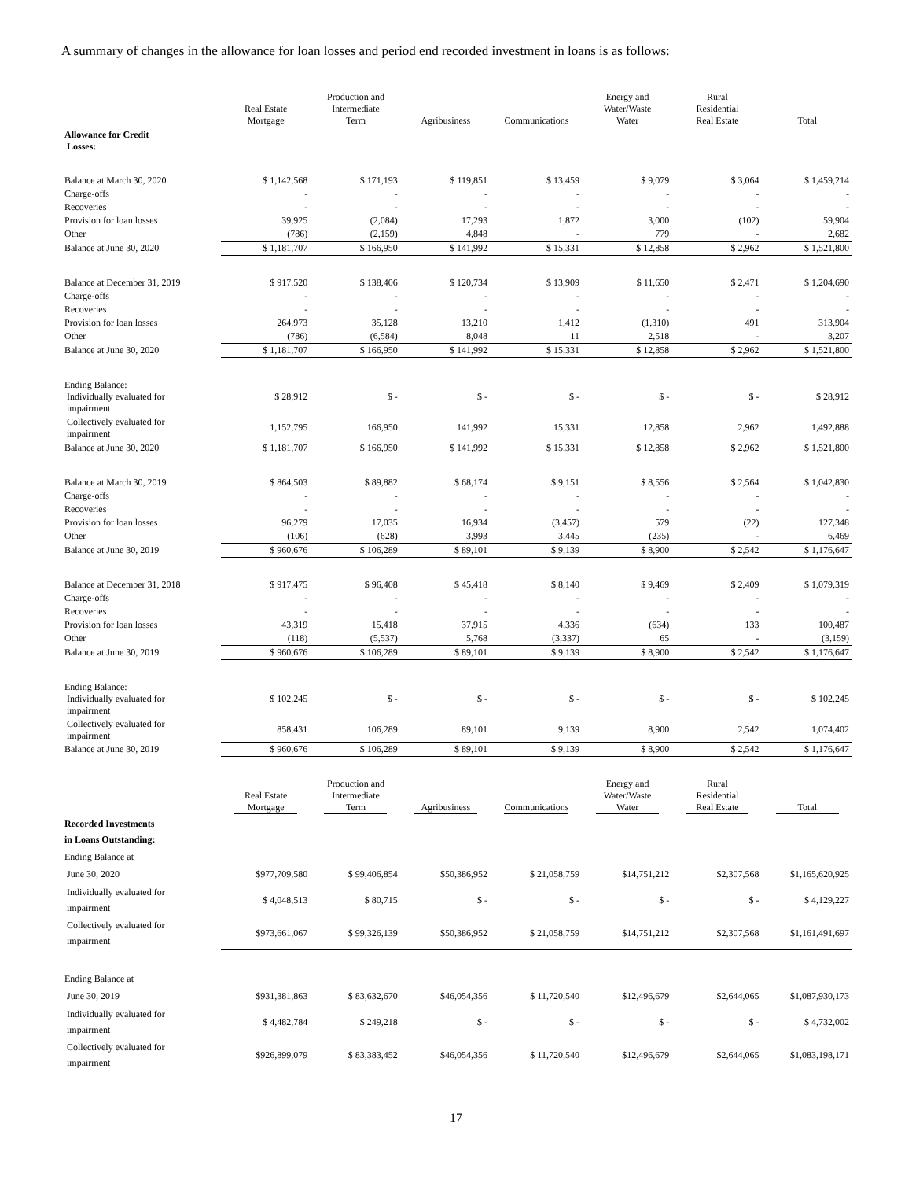A summary of changes in the allowance for loan losses and period end recorded investment in loans is as follows:
| | Real Estate Mortgage | Production and Intermediate Term | Agribusiness | Communications | Energy and Water/Waste Water | Rural Residential Real Estate | Total |
| --- | --- | --- | --- | --- | --- | --- | --- |
| Allowance for Credit Losses: | | | | | | | |
| Balance at March 30, 2020 | $ 1,142,568 | $ 171,193 | $ 119,851 | $ 13,459 | $ 9,079 | $ 3,064 | $ 1,459,214 |
| Charge-offs | - | - | - | - | - | - | - |
| Recoveries | - | - | - | - | - | - | - |
| Provision for loan losses | 39,925 | (2,084) | 17,293 | 1,872 | 3,000 | (102) | 59,904 |
| Other | (786) | (2,159) | 4,848 | - | 779 | - | 2,682 |
| Balance at June 30, 2020 | $ 1,181,707 | $ 166,950 | $ 141,992 | $ 15,331 | $ 12,858 | $ 2,962 | $ 1,521,800 |
| Balance at December 31, 2019 | $ 917,520 | $ 138,406 | $ 120,734 | $ 13,909 | $ 11,650 | $ 2,471 | $ 1,204,690 |
| Charge-offs | - | - | - | - | - | - | - |
| Recoveries | - | - | - | - | - | - | - |
| Provision for loan losses | 264,973 | 35,128 | 13,210 | 1,412 | (1,310) | 491 | 313,904 |
| Other | (786) | (6,584) | 8,048 | 11 | 2,518 | - | 3,207 |
| Balance at June 30, 2020 | $ 1,181,707 | $ 166,950 | $ 141,992 | $ 15,331 | $ 12,858 | $ 2,962 | $ 1,521,800 |
| Ending Balance: Individually evaluated for impairment | $ 28,912 | $ - | $ - | $ - | $ - | $ - | $ 28,912 |
| Collectively evaluated for impairment | 1,152,795 | 166,950 | 141,992 | 15,331 | 12,858 | 2,962 | 1,492,888 |
| Balance at June 30, 2020 | $ 1,181,707 | $ 166,950 | $ 141,992 | $ 15,331 | $ 12,858 | $ 2,962 | $ 1,521,800 |
| Balance at March 30, 2019 | $ 864,503 | $ 89,882 | $ 68,174 | $ 9,151 | $ 8,556 | $ 2,564 | $ 1,042,830 |
| Charge-offs | - | - | - | - | - | - | - |
| Recoveries | - | - | - | - | - | - | - |
| Provision for loan losses | 96,279 | 17,035 | 16,934 | (3,457) | 579 | (22) | 127,348 |
| Other | (106) | (628) | 3,993 | 3,445 | (235) | - | 6,469 |
| Balance at June 30, 2019 | $ 960,676 | $ 106,289 | $ 89,101 | $ 9,139 | $ 8,900 | $ 2,542 | $ 1,176,647 |
| Balance at December 31, 2018 | $ 917,475 | $ 96,408 | $ 45,418 | $ 8,140 | $ 9,469 | $ 2,409 | $ 1,079,319 |
| Charge-offs | - | - | - | - | - | - | - |
| Recoveries | - | - | - | - | - | - | - |
| Provision for loan losses | 43,319 | 15,418 | 37,915 | 4,336 | (634) | 133 | 100,487 |
| Other | (118) | (5,537) | 5,768 | (3,337) | 65 | - | (3,159) |
| Balance at June 30, 2019 | $ 960,676 | $ 106,289 | $ 89,101 | $ 9,139 | $ 8,900 | $ 2,542 | $ 1,176,647 |
| Ending Balance: Individually evaluated for impairment | $ 102,245 | $ - | $ - | $ - | $ - | $ - | $ 102,245 |
| Collectively evaluated for impairment | 858,431 | 106,289 | 89,101 | 9,139 | 8,900 | 2,542 | 1,074,402 |
| Balance at June 30, 2019 | $ 960,676 | $ 106,289 | $ 89,101 | $ 9,139 | $ 8,900 | $ 2,542 | $ 1,176,647 |
| | Real Estate Mortgage | Production and Intermediate Term | Agribusiness | Communications | Energy and Water/Waste Water | Rural Residential Real Estate | Total |
| --- | --- | --- | --- | --- | --- | --- | --- |
| Recorded Investments in Loans Outstanding: | | | | | | | |
| Ending Balance at | | | | | | | |
| June 30, 2020 | $977,709,580 | $ 99,406,854 | $50,386,952 | $ 21,058,759 | $14,751,212 | $2,307,568 | $1,165,620,925 |
| Individually evaluated for impairment | $ 4,048,513 | $ 80,715 | $ - | $ - | $ - | $ - | $ 4,129,227 |
| Collectively evaluated for impairment | $973,661,067 | $ 99,326,139 | $50,386,952 | $ 21,058,759 | $14,751,212 | $2,307,568 | $1,161,491,697 |
| Ending Balance at | | | | | | | |
| June 30, 2019 | $931,381,863 | $ 83,632,670 | $46,054,356 | $ 11,720,540 | $12,496,679 | $2,644,065 | $1,087,930,173 |
| Individually evaluated for impairment | $ 4,482,784 | $ 249,218 | $ - | $ - | $ - | $ - | $ 4,732,002 |
| Collectively evaluated for impairment | $926,899,079 | $ 83,383,452 | $46,054,356 | $ 11,720,540 | $12,496,679 | $2,644,065 | $1,083,198,171 |
17